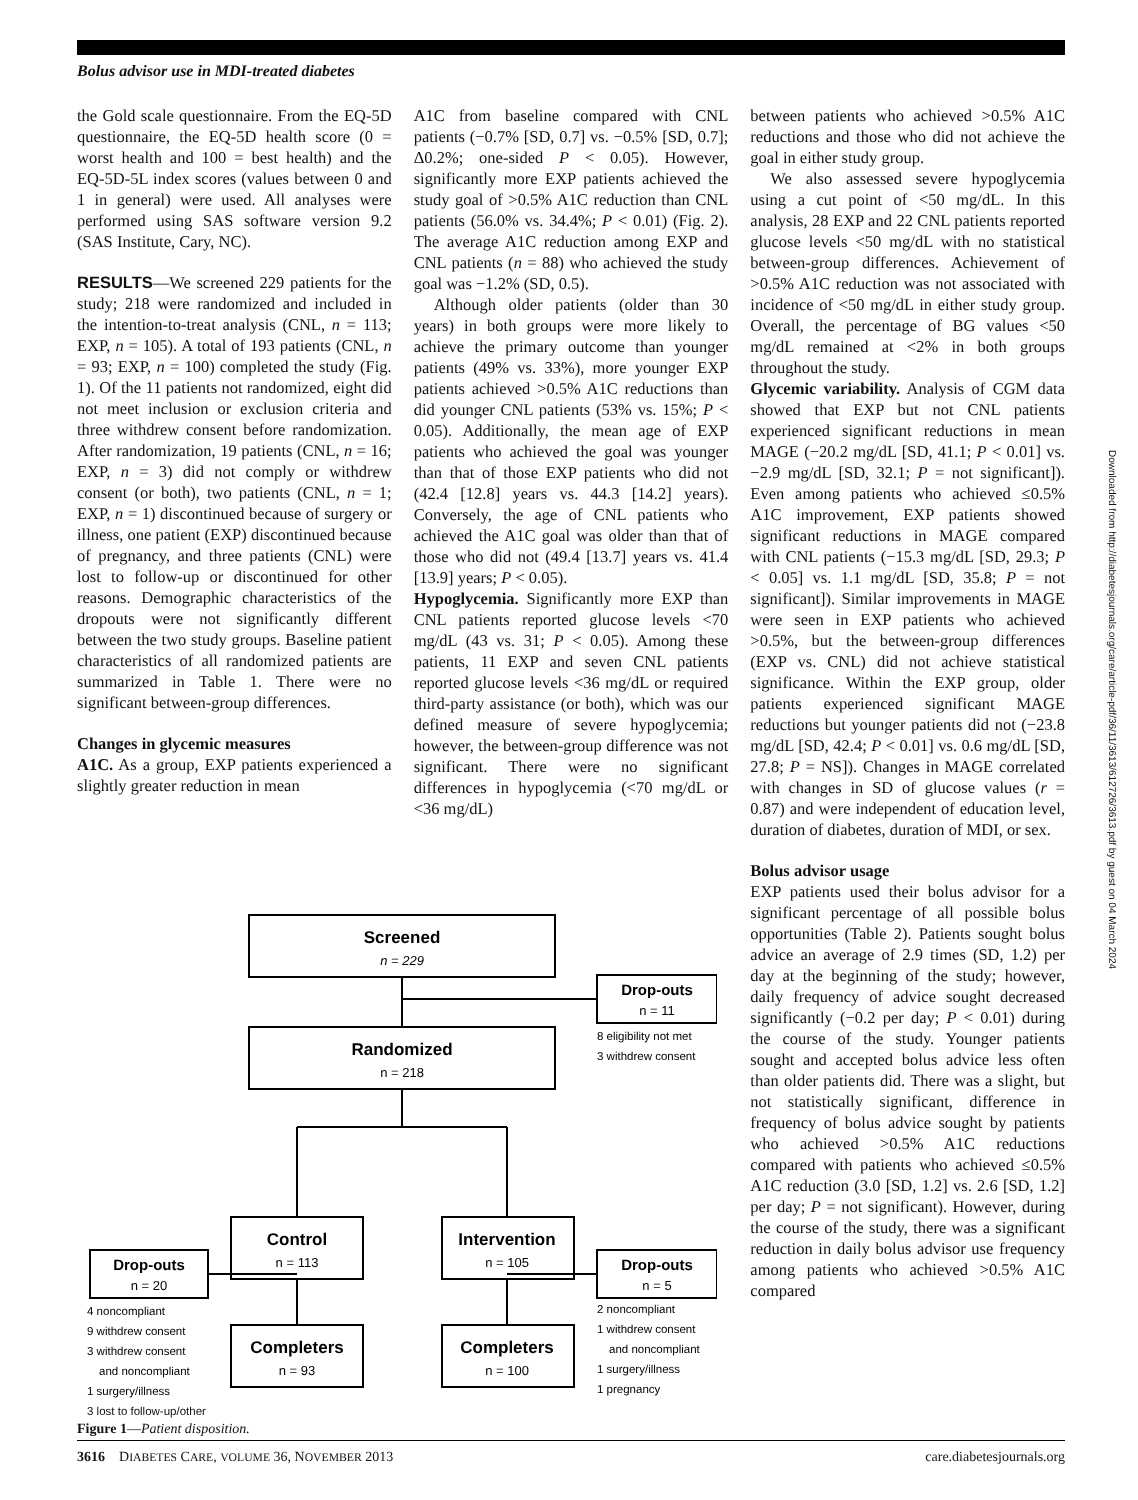Bolus advisor use in MDI-treated diabetes
Downloaded from http://diabetesjournals.org/care/article-pdf/36/11/3613/612726/3613.pdf by guest on 04 March 2024
the Gold scale questionnaire. From the EQ-5D questionnaire, the EQ-5D health score (0 = worst health and 100 = best health) and the EQ-5D-5L index scores (values between 0 and 1 in general) were used. All analyses were performed using SAS software version 9.2 (SAS Institute, Cary, NC).
RESULTS—We screened 229 patients for the study; 218 were randomized and included in the intention-to-treat analysis (CNL, n = 113; EXP, n = 105). A total of 193 patients (CNL, n = 93; EXP, n = 100) completed the study (Fig. 1). Of the 11 patients not randomized, eight did not meet inclusion or exclusion criteria and three withdrew consent before randomization. After randomization, 19 patients (CNL, n = 16; EXP, n = 3) did not comply or withdrew consent (or both), two patients (CNL, n = 1; EXP, n = 1) discontinued because of surgery or illness, one patient (EXP) discontinued because of pregnancy, and three patients (CNL) were lost to follow-up or discontinued for other reasons. Demographic characteristics of the dropouts were not significantly different between the two study groups. Baseline patient characteristics of all randomized patients are summarized in Table 1. There were no significant between-group differences.
Changes in glycemic measures
A1C. As a group, EXP patients experienced a slightly greater reduction in mean
A1C from baseline compared with CNL patients (−0.7% [SD, 0.7] vs. −0.5% [SD, 0.7]; Δ0.2%; one-sided P < 0.05). However, significantly more EXP patients achieved the study goal of >0.5% A1C reduction than CNL patients (56.0% vs. 34.4%; P < 0.01) (Fig. 2). The average A1C reduction among EXP and CNL patients (n = 88) who achieved the study goal was −1.2% (SD, 0.5).
Although older patients (older than 30 years) in both groups were more likely to achieve the primary outcome than younger patients (49% vs. 33%), more younger EXP patients achieved >0.5% A1C reductions than did younger CNL patients (53% vs. 15%; P < 0.05). Additionally, the mean age of EXP patients who achieved the goal was younger than that of those EXP patients who did not (42.4 [12.8] years vs. 44.3 [14.2] years). Conversely, the age of CNL patients who achieved the A1C goal was older than that of those who did not (49.4 [13.7] years vs. 41.4 [13.9] years; P < 0.05).
Hypoglycemia. Significantly more EXP than CNL patients reported glucose levels <70 mg/dL (43 vs. 31; P < 0.05). Among these patients, 11 EXP and seven CNL patients reported glucose levels <36 mg/dL or required third-party assistance (or both), which was our defined measure of severe hypoglycemia; however, the between-group difference was not significant. There were no significant differences in hypoglycemia (<70 mg/dL or <36 mg/dL)
between patients who achieved >0.5% A1C reductions and those who did not achieve the goal in either study group.
We also assessed severe hypoglycemia using a cut point of <50 mg/dL. In this analysis, 28 EXP and 22 CNL patients reported glucose levels <50 mg/dL with no statistical between-group differences. Achievement of >0.5% A1C reduction was not associated with incidence of <50 mg/dL in either study group. Overall, the percentage of BG values <50 mg/dL remained at <2% in both groups throughout the study.
Glycemic variability. Analysis of CGM data showed that EXP but not CNL patients experienced significant reductions in mean MAGE (−20.2 mg/dL [SD, 41.1; P < 0.01] vs. −2.9 mg/dL [SD, 32.1; P = not significant]). Even among patients who achieved ≤0.5% A1C improvement, EXP patients showed significant reductions in MAGE compared with CNL patients (−15.3 mg/dL [SD, 29.3; P < 0.05] vs. 1.1 mg/dL [SD, 35.8; P = not significant]). Similar improvements in MAGE were seen in EXP patients who achieved >0.5%, but the between-group differences (EXP vs. CNL) did not achieve statistical significance. Within the EXP group, older patients experienced significant MAGE reductions but younger patients did not (−23.8 mg/dL [SD, 42.4; P < 0.01] vs. 0.6 mg/dL [SD, 27.8; P = NS]). Changes in MAGE correlated with changes in SD of glucose values (r = 0.87) and were independent of education level, duration of diabetes, duration of MDI, or sex.
Bolus advisor usage
EXP patients used their bolus advisor for a significant percentage of all possible bolus opportunities (Table 2). Patients sought bolus advice an average of 2.9 times (SD, 1.2) per day at the beginning of the study; however, daily frequency of advice sought decreased significantly (−0.2 per day; P < 0.01) during the course of the study. Younger patients sought and accepted bolus advice less often than older patients did. There was a slight, but not statistically significant, difference in frequency of bolus advice sought by patients who achieved >0.5% A1C reductions compared with patients who achieved ≤0.5% A1C reduction (3.0 [SD, 1.2] vs. 2.6 [SD, 1.2] per day; P = not significant). However, during the course of the study, there was a significant reduction in daily bolus advisor use frequency among patients who achieved >0.5% A1C compared
Screened
n = 229
Drop-outs
n = 11
Randomized
n = 218
Control
n = 113
Intervention
n = 105
Drop-outs
n = 20
Drop-outs
n = 5
Completers
n = 93
Completers
n = 100
8 eligibility not met
3 withdrew consent
4 noncompliant
9 withdrew consent
3 withdrew consent
and noncompliant
1 surgery/illness
2 noncompliant
1 withdrew consent
and noncompliant
1 surgery/illness
1 pregnancy
3 lost to follow-up/other
Figure 1—Patient disposition.
3616 DIABETES CARE, VOLUME 36, NOVEMBER 2013 care.diabetesjournals.org